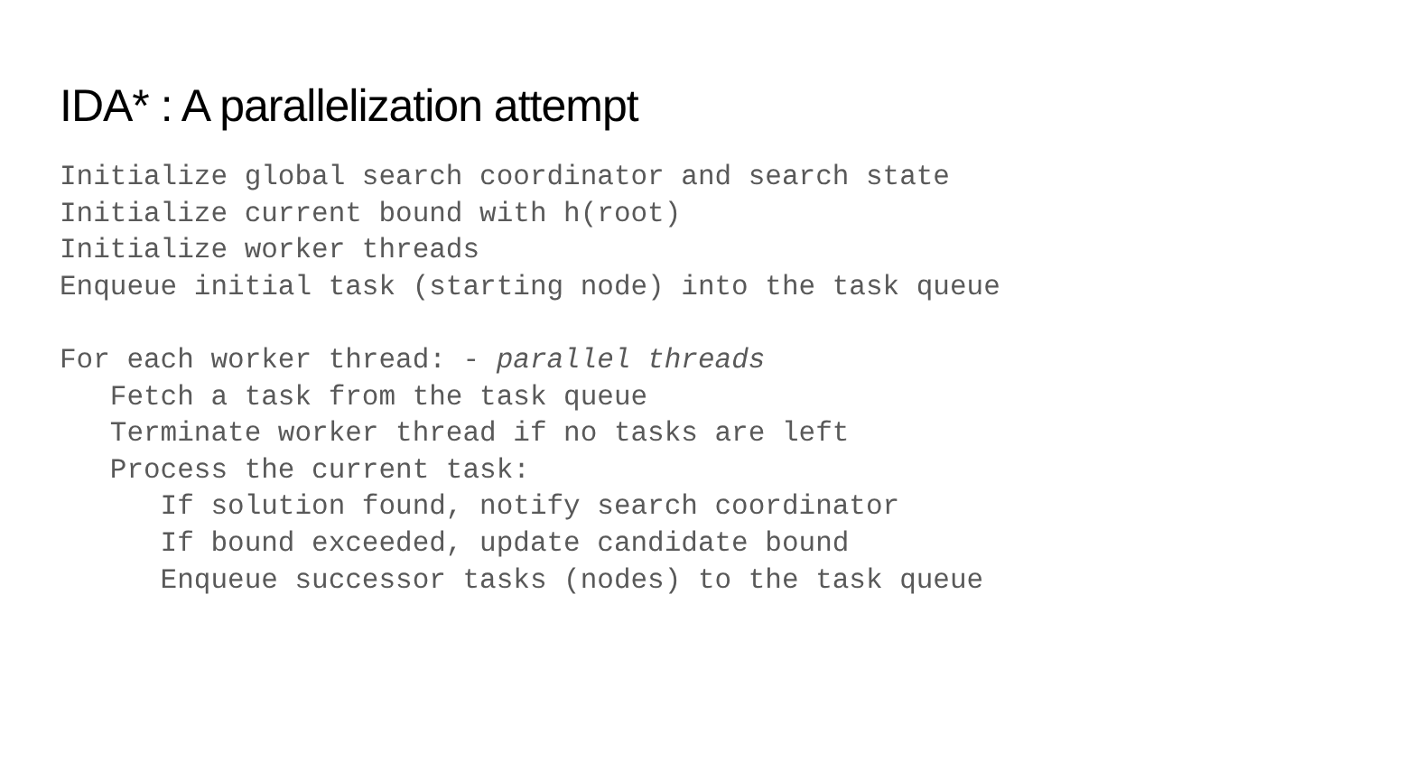IDA* : A parallelization attempt
Initialize global search coordinator and search state
Initialize current bound with h(root)
Initialize worker threads
Enqueue initial task (starting node) into the task queue

For each worker thread: - parallel threads
   Fetch a task from the task queue
   Terminate worker thread if no tasks are left
   Process the current task:
      If solution found, notify search coordinator
      If bound exceeded, update candidate bound
      Enqueue successor tasks (nodes) to the task queue